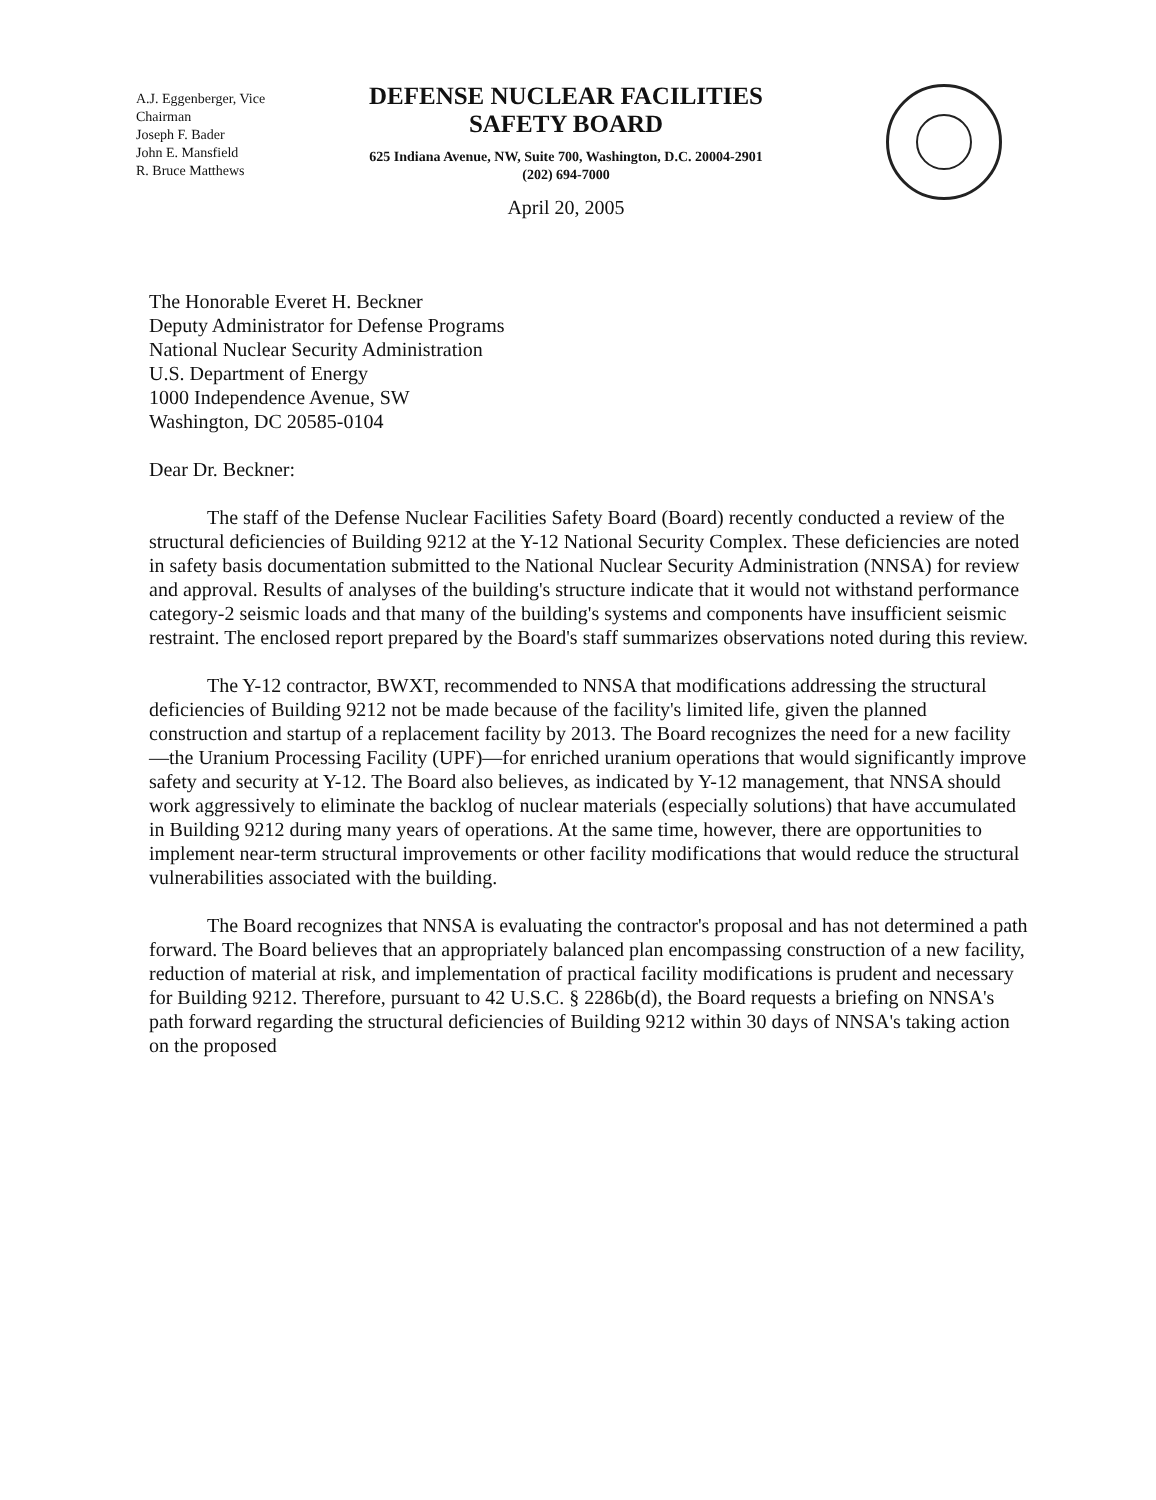A.J. Eggenberger, Vice Chairman
Joseph F. Bader
John E. Mansfield
R. Bruce Matthews
DEFENSE NUCLEAR FACILITIES
SAFETY BOARD
625 Indiana Avenue, NW, Suite 700, Washington, D.C. 20004-2901
(202) 694-7000
April 20, 2005
The Honorable Everet H. Beckner
Deputy Administrator for Defense Programs
National Nuclear Security Administration
U.S. Department of Energy
1000 Independence Avenue, SW
Washington, DC 20585-0104
Dear Dr. Beckner:
The staff of the Defense Nuclear Facilities Safety Board (Board) recently conducted a review of the structural deficiencies of Building 9212 at the Y-12 National Security Complex. These deficiencies are noted in safety basis documentation submitted to the National Nuclear Security Administration (NNSA) for review and approval. Results of analyses of the building's structure indicate that it would not withstand performance category-2 seismic loads and that many of the building's systems and components have insufficient seismic restraint. The enclosed report prepared by the Board's staff summarizes observations noted during this review.
The Y-12 contractor, BWXT, recommended to NNSA that modifications addressing the structural deficiencies of Building 9212 not be made because of the facility's limited life, given the planned construction and startup of a replacement facility by 2013. The Board recognizes the need for a new facility—the Uranium Processing Facility (UPF)—for enriched uranium operations that would significantly improve safety and security at Y-12. The Board also believes, as indicated by Y-12 management, that NNSA should work aggressively to eliminate the backlog of nuclear materials (especially solutions) that have accumulated in Building 9212 during many years of operations. At the same time, however, there are opportunities to implement near-term structural improvements or other facility modifications that would reduce the structural vulnerabilities associated with the building.
The Board recognizes that NNSA is evaluating the contractor's proposal and has not determined a path forward. The Board believes that an appropriately balanced plan encompassing construction of a new facility, reduction of material at risk, and implementation of practical facility modifications is prudent and necessary for Building 9212. Therefore, pursuant to 42 U.S.C. § 2286b(d), the Board requests a briefing on NNSA's path forward regarding the structural deficiencies of Building 9212 within 30 days of NNSA's taking action on the proposed